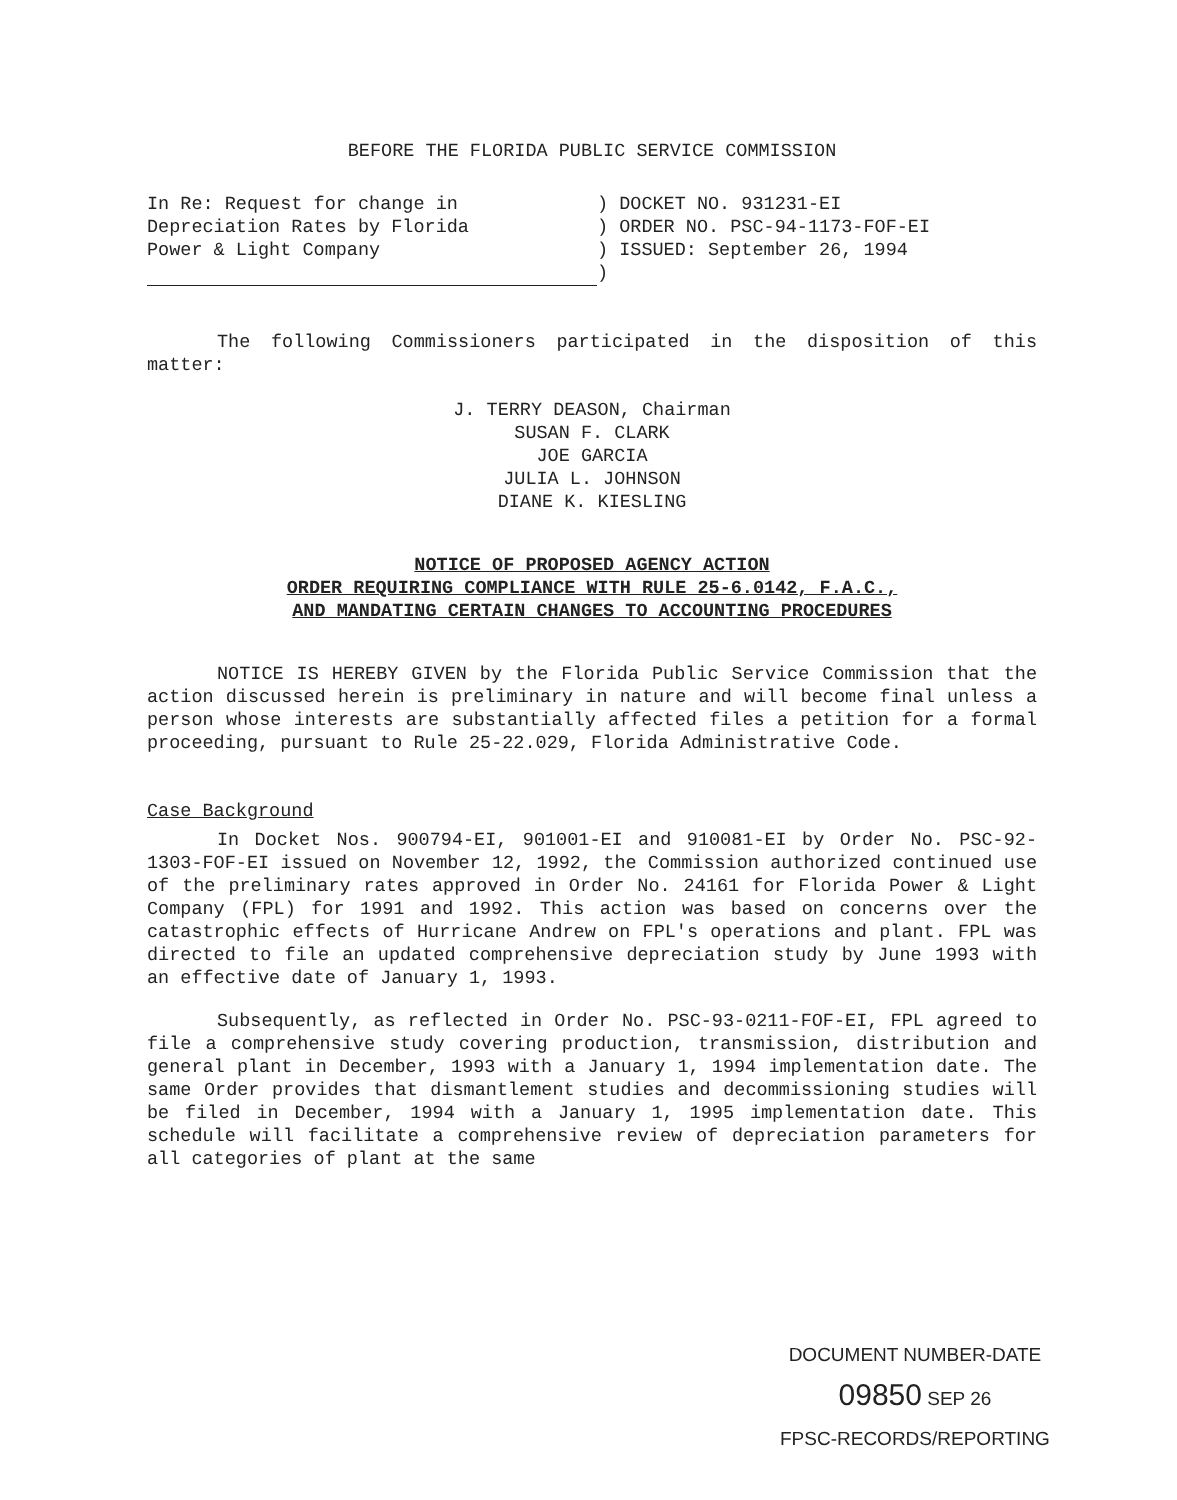BEFORE THE FLORIDA PUBLIC SERVICE COMMISSION
| In Re: Request for change in Depreciation Rates by Florida Power & Light Company | ) DOCKET NO. 931231-EI ) ORDER NO. PSC-94-1173-FOF-EI ) ISSUED: September 26, 1994 ) |
The following Commissioners participated in the disposition of this matter:
J. TERRY DEASON, Chairman
SUSAN F. CLARK
JOE GARCIA
JULIA L. JOHNSON
DIANE K. KIESLING
NOTICE OF PROPOSED AGENCY ACTION
ORDER REQUIRING COMPLIANCE WITH RULE 25-6.0142, F.A.C.,
AND MANDATING CERTAIN CHANGES TO ACCOUNTING PROCEDURES
NOTICE IS HEREBY GIVEN by the Florida Public Service Commission that the action discussed herein is preliminary in nature and will become final unless a person whose interests are substantially affected files a petition for a formal proceeding, pursuant to Rule 25-22.029, Florida Administrative Code.
Case Background
In Docket Nos. 900794-EI, 901001-EI and 910081-EI by Order No. PSC-92-1303-FOF-EI issued on November 12, 1992, the Commission authorized continued use of the preliminary rates approved in Order No. 24161 for Florida Power & Light Company (FPL) for 1991 and 1992. This action was based on concerns over the catastrophic effects of Hurricane Andrew on FPL's operations and plant. FPL was directed to file an updated comprehensive depreciation study by June 1993 with an effective date of January 1, 1993.
Subsequently, as reflected in Order No. PSC-93-0211-FOF-EI, FPL agreed to file a comprehensive study covering production, transmission, distribution and general plant in December, 1993 with a January 1, 1994 implementation date. The same Order provides that dismantlement studies and decommissioning studies will be filed in December, 1994 with a January 1, 1995 implementation date. This schedule will facilitate a comprehensive review of depreciation parameters for all categories of plant at the same
DOCUMENT NUMBER-DATE
09850 SEP 26
FPSC-RECORDS/REPORTING